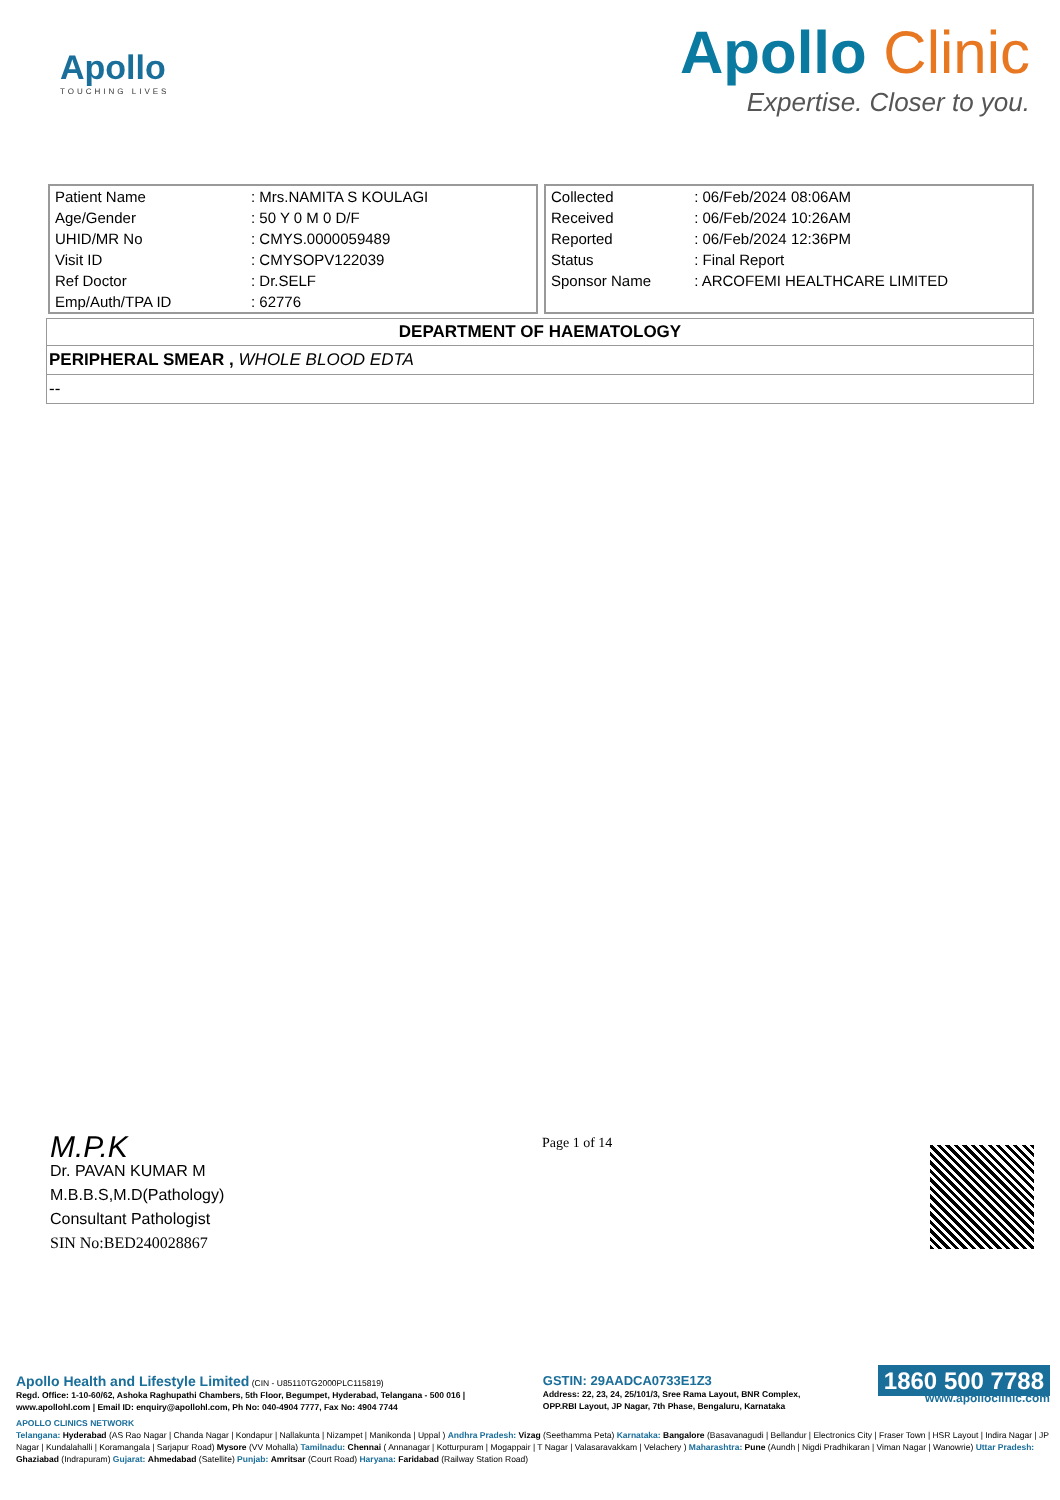Apollo
TOUCHING LIVES
Apollo Clinic
Expertise. Closer to you.
| Patient Name | : Mrs.NAMITA S KOULAGI |
| Age/Gender | : 50 Y 0 M 0 D/F |
| UHID/MR No | : CMYS.0000059489 |
| Visit ID | : CMYSOPV122039 |
| Ref Doctor | : Dr.SELF |
| Emp/Auth/TPA ID | : 62776 |
| Collected | : 06/Feb/2024 08:06AM |
| Received | : 06/Feb/2024 10:26AM |
| Reported | : 06/Feb/2024 12:36PM |
| Status | : Final Report |
| Sponsor Name | : ARCOFEMI HEALTHCARE LIMITED |
DEPARTMENT OF HAEMATOLOGY
PERIPHERAL SMEAR , WHOLE BLOOD EDTA
--
M.P.K
Dr. PAVAN KUMAR M
M.B.B.S,M.D(Pathology)
Consultant Pathologist
SIN No:BED240028867
Page 1 of 14
Apollo Health and Lifestyle Limited (CIN - U85110TG2000PLC115819)
Regd. Office: 1-10-60/62, Ashoka Raghupathi Chambers, 5th Floor, Begumpet, Hyderabad, Telangana - 500 016 |
www.apollohl.com | Email ID: enquiry@apollohl.com, Ph No: 040-4904 7777, Fax No: 4904 7744
GSTIN: 29AADCA0733E1Z3
Address: 22, 23, 24, 25/101/3, Sree Rama Layout, BNR Complex,
OPP.RBI Layout, JP Nagar, 7th Phase, Bengaluru, Karnataka
1860 500 7788
www.apolloclinic.com
APOLLO CLINICS NETWORK
Telangana: Hyderabad (AS Rao Nagar | Chanda Nagar | Kondapur | Nallakunta | Nizampet | Manikonda | Uppal ) Andhra Pradesh: Vizag (Seethamma Peta) Karnataka: Bangalore (Basavanagudi | Bellandur | Electronics City | Fraser Town | HSR Layout | Indira Nagar | JP Nagar | Kundalahalli | Koramangala | Sarjapur Road) Mysore (VV Mohalla) Tamilnadu: Chennai ( Annanagar | Kotturpuram | Mogappair | T Nagar | Valasaravakkam | Velachery ) Maharashtra: Pune (Aundh | Nigdi Pradhikaran | Viman Nagar | Wanowrie) Uttar Pradesh: Ghaziabad (Indrapuram) Gujarat: Ahmedabad (Satellite) Punjab: Amritsar (Court Road) Haryana: Faridabad (Railway Station Road)